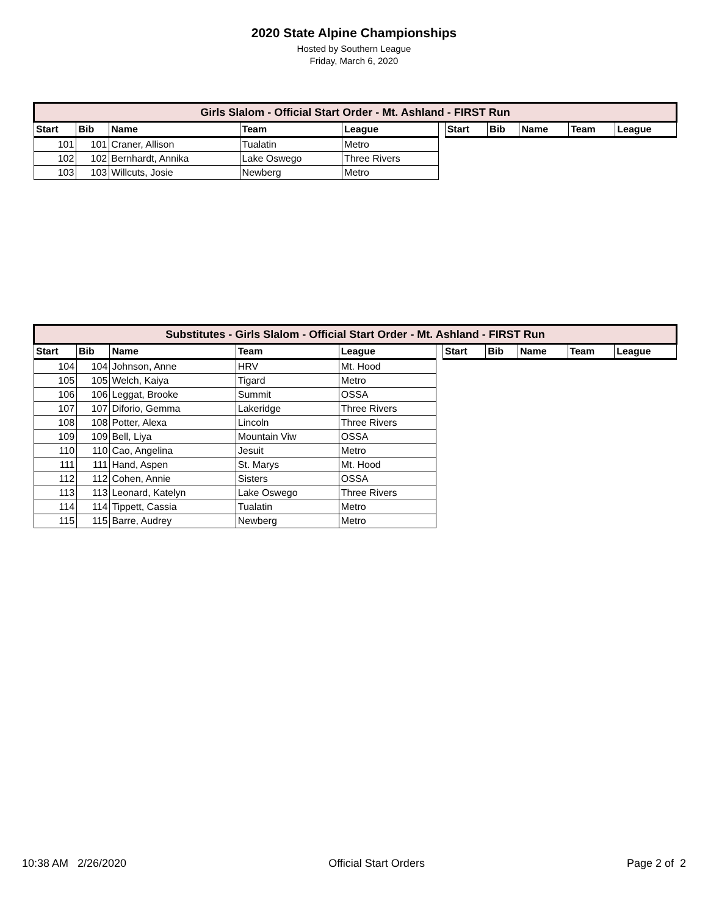2020 State Alpine Championships
Hosted by Southern League
Friday, March 6, 2020
| Girls Slalom - Official Start Order - Mt. Ashland - FIRST Run | | | | | | | | | | |
| Start | Bib | Name | Team | League | | Start | Bib | Name | Team | League |
| 101 | 101 | Craner, Allison | Tualatin | Metro | | | | | | |
| 102 | 102 | Bernhardt, Annika | Lake Oswego | Three Rivers | | | | | | |
| 103 | 103 | Willcuts, Josie | Newberg | Metro | | | | | | |
| Substitutes - Girls Slalom - Official Start Order - Mt. Ashland - FIRST Run | | | | | | | | | | |
| Start | Bib | Name | Team | League | | Start | Bib | Name | Team | League |
| 104 | 104 | Johnson, Anne | HRV | Mt. Hood | | | | | | |
| 105 | 105 | Welch, Kaiya | Tigard | Metro | | | | | | |
| 106 | 106 | Leggat, Brooke | Summit | OSSA | | | | | | |
| 107 | 107 | Diforio, Gemma | Lakeridge | Three Rivers | | | | | | |
| 108 | 108 | Potter, Alexa | Lincoln | Three Rivers | | | | | | |
| 109 | 109 | Bell, Liya | Mountain Viw | OSSA | | | | | | |
| 110 | 110 | Cao, Angelina | Jesuit | Metro | | | | | | |
| 111 | 111 | Hand, Aspen | St. Marys | Mt. Hood | | | | | | |
| 112 | 112 | Cohen, Annie | Sisters | OSSA | | | | | | |
| 113 | 113 | Leonard, Katelyn | Lake Oswego | Three Rivers | | | | | | |
| 114 | 114 | Tippett, Cassia | Tualatin | Metro | | | | | | |
| 115 | 115 | Barre, Audrey | Newberg | Metro | | | | | | |
10:38 AM 2/26/2020 Official Start Orders Page 2 of 2